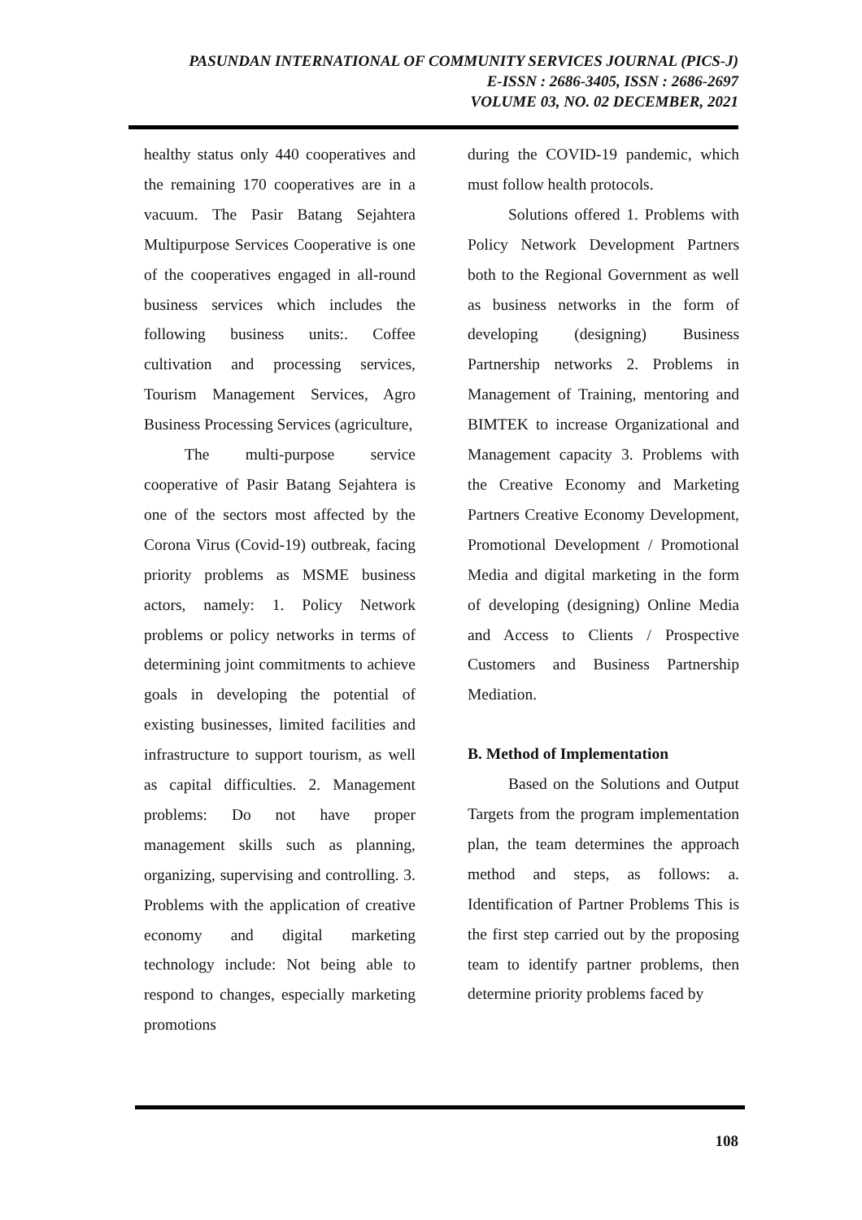PASUNDAN INTERNATIONAL OF COMMUNITY SERVICES JOURNAL (PICS-J)
E-ISSN : 2686-3405, ISSN : 2686-2697
VOLUME 03, NO. 02 DECEMBER, 2021
healthy status only 440 cooperatives and the remaining 170 cooperatives are in a vacuum. The Pasir Batang Sejahtera Multipurpose Services Cooperative is one of the cooperatives engaged in all-round business services which includes the following business units:. Coffee cultivation and processing services, Tourism Management Services, Agro Business Processing Services (agriculture,
The multi-purpose service cooperative of Pasir Batang Sejahtera is one of the sectors most affected by the Corona Virus (Covid-19) outbreak, facing priority problems as MSME business actors, namely: 1. Policy Network problems or policy networks in terms of determining joint commitments to achieve goals in developing the potential of existing businesses, limited facilities and infrastructure to support tourism, as well as capital difficulties. 2. Management problems: Do not have proper management skills such as planning, organizing, supervising and controlling. 3. Problems with the application of creative economy and digital marketing technology include: Not being able to respond to changes, especially marketing promotions
during the COVID-19 pandemic, which must follow health protocols.
Solutions offered 1. Problems with Policy Network Development Partners both to the Regional Government as well as business networks in the form of developing (designing) Business Partnership networks 2. Problems in Management of Training, mentoring and BIMTEK to increase Organizational and Management capacity 3. Problems with the Creative Economy and Marketing Partners Creative Economy Development, Promotional Development / Promotional Media and digital marketing in the form of developing (designing) Online Media and Access to Clients / Prospective Customers and Business Partnership Mediation.
B. Method of Implementation
Based on the Solutions and Output Targets from the program implementation plan, the team determines the approach method and steps, as follows: a. Identification of Partner Problems This is the first step carried out by the proposing team to identify partner problems, then determine priority problems faced by
108